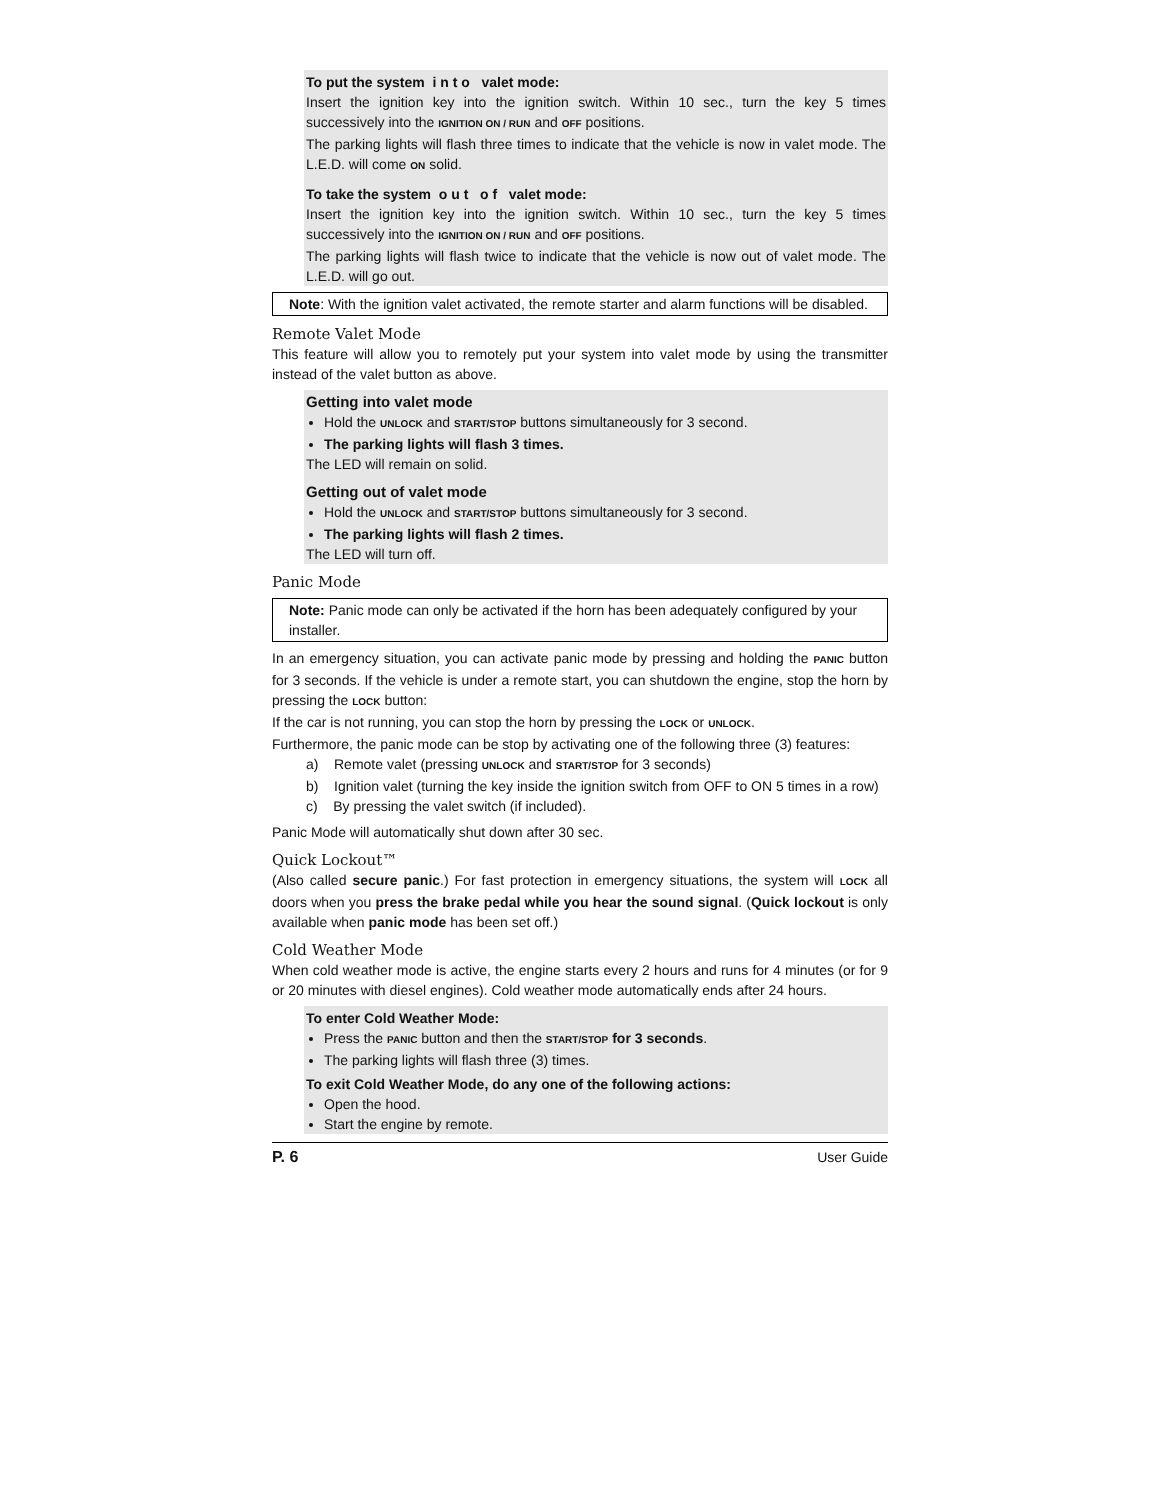To put the system i n t o valet mode:
Insert the ignition key into the ignition switch. Within 10 sec., turn the key 5 times successively into the IGNITION ON / RUN and OFF positions.
The parking lights will flash three times to indicate that the vehicle is now in valet mode. The L.E.D. will come ON solid.
To take the system o u t o f valet mode:
Insert the ignition key into the ignition switch. Within 10 sec., turn the key 5 times successively into the IGNITION ON / RUN and OFF positions.
The parking lights will flash twice to indicate that the vehicle is now out of valet mode. The L.E.D. will go out.
Note: With the ignition valet activated, the remote starter and alarm functions will be disabled.
Remote Valet Mode
This feature will allow you to remotely put your system into valet mode by using the transmitter instead of the valet button as above.
Getting into valet mode
Hold the UNLOCK and START/STOP buttons simultaneously for 3 second.
The parking lights will flash 3 times.
The LED will remain on solid.
Getting out of valet mode
Hold the UNLOCK and START/STOP buttons simultaneously for 3 second.
The parking lights will flash 2 times.
The LED will turn off.
Panic Mode
Note: Panic mode can only be activated if the horn has been adequately configured by your installer.
In an emergency situation, you can activate panic mode by pressing and holding the PANIC button for 3 seconds. If the vehicle is under a remote start, you can shutdown the engine, stop the horn by pressing the LOCK button:
If the car is not running, you can stop the horn by pressing the LOCK or UNLOCK.
Furthermore, the panic mode can be stop by activating one of the following three (3) features:
a) Remote valet (pressing UNLOCK and START/STOP for 3 seconds)
b) Ignition valet (turning the key inside the ignition switch from OFF to ON 5 times in a row)
c) By pressing the valet switch (if included).
Panic Mode will automatically shut down after 30 sec.
Quick Lockout™
(Also called secure panic.) For fast protection in emergency situations, the system will LOCK all doors when you press the brake pedal while you hear the sound signal. (Quick lockout is only available when panic mode has been set off.)
Cold Weather Mode
When cold weather mode is active, the engine starts every 2 hours and runs for 4 minutes (or for 9 or 20 minutes with diesel engines). Cold weather mode automatically ends after 24 hours.
To enter Cold Weather Mode:
Press the PANIC button and then the START/STOP for 3 seconds.
The parking lights will flash three (3) times.
To exit Cold Weather Mode, do any one of the following actions:
Open the hood.
Start the engine by remote.
P. 6 User Guide